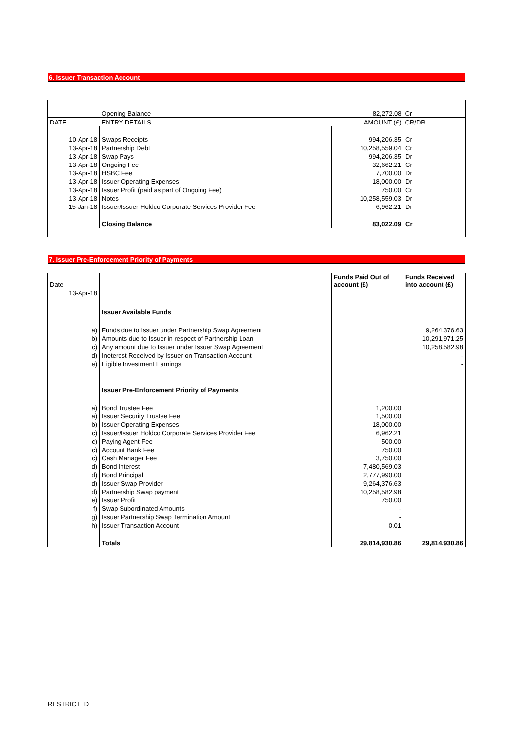6. Issuer Transaction Account
| | Opening Balance | 82,272.08 | Cr |
| DATE | ENTRY DETAILS | AMOUNT (£) | CR/DR |
| 10-Apr-18 | Swaps Receipts | 994,206.35 | Cr |
| 13-Apr-18 | Partnership Debt | 10,258,559.04 | Cr |
| 13-Apr-18 | Swap Pays | 994,206.35 | Dr |
| 13-Apr-18 | Ongoing Fee | 32,662.21 | Cr |
| 13-Apr-18 | HSBC Fee | 7,700.00 | Dr |
| 13-Apr-18 | Issuer Operating Expenses | 18,000.00 | Dr |
| 13-Apr-18 | Issuer Profit (paid as part of Ongoing Fee) | 750.00 | Cr |
| 13-Apr-18 | Notes | 10,258,559.03 | Dr |
| 15-Jan-18 | Issuer/Issuer Holdco Corporate Services Provider Fee | 6,962.21 | Dr |
| | Closing Balance | 83,022.09 | Cr |
7. Issuer Pre-Enforcement Priority of Payments
| Date | | Funds Paid Out of account (£) | Funds Received into account (£) |
| 13-Apr-18 | | | |
| | Issuer Available Funds | | |
| a) | Funds due to Issuer under Partnership Swap Agreement | | 9,264,376.63 |
| b) | Amounts due to Issuer in respect of Partnership Loan | | 10,291,971.25 |
| c) | Any amount due to Issuer under Issuer Swap Agreement | | 10,258,582.98 |
| d) | Ineterest Received by Issuer on Transaction Account | | - |
| e) | Eigible Investment Earnings | | - |
| | Issuer Pre-Enforcement Priority of Payments | | |
| a) | Bond Trustee Fee | 1,200.00 | |
| a) | Issuer Security Trustee Fee | 1,500.00 | |
| b) | Issuer Operating Expenses | 18,000.00 | |
| c) | Issuer/Issuer Holdco Corporate Services Provider Fee | 6,962.21 | |
| c) | Paying Agent Fee | 500.00 | |
| c) | Account Bank Fee | 750.00 | |
| c) | Cash Manager Fee | 3,750.00 | |
| d) | Bond Interest | 7,480,569.03 | |
| d) | Bond Principal | 2,777,990.00 | |
| d) | Issuer Swap Provider | 9,264,376.63 | |
| d) | Partnership Swap payment | 10,258,582.98 | |
| e) | Issuer Profit | 750.00 | |
| f) | Swap Subordinated Amounts | - | |
| g) | Issuer Partnership Swap Termination Amount | - | |
| h) | Issuer Transaction Account | 0.01 | |
| | Totals | 29,814,930.86 | 29,814,930.86 |
RESTRICTED